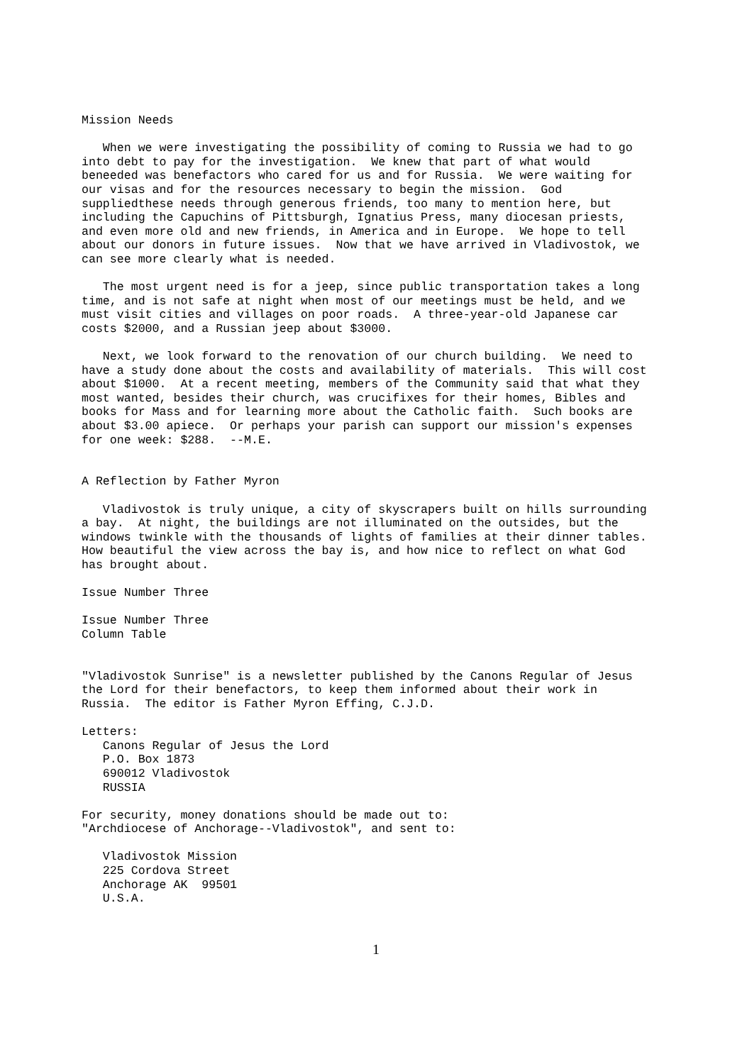Mission Needs

   When we were investigating the possibility of coming to Russia we had to go
into debt to pay for the investigation.  We knew that part of what would
beneeded was benefactors who cared for us and for Russia.  We were waiting for
our visas and for the resources necessary to begin the mission.  God
suppliedthese needs through generous friends, too many to mention here, but
including the Capuchins of Pittsburgh, Ignatius Press, many diocesan priests,
and even more old and new friends, in America and in Europe.  We hope to tell
about our donors in future issues.  Now that we have arrived in Vladivostok, we
can see more clearly what is needed.

   The most urgent need is for a jeep, since public transportation takes a long
time, and is not safe at night when most of our meetings must be held, and we
must visit cities and villages on poor roads.  A three-year-old Japanese car
costs $2000, and a Russian jeep about $3000.

   Next, we look forward to the renovation of our church building.  We need to
have a study done about the costs and availability of materials.  This will cost
about $1000.  At a recent meeting, members of the Community said that what they
most wanted, besides their church, was crucifixes for their homes, Bibles and
books for Mass and for learning more about the Catholic faith.  Such books are
about $3.00 apiece.  Or perhaps your parish can support our mission's expenses
for one week: $288.  --M.E.


A Reflection by Father Myron

   Vladivostok is truly unique, a city of skyscrapers built on hills surrounding
a bay.  At night, the buildings are not illuminated on the outsides, but the
windows twinkle with the thousands of lights of families at their dinner tables.
How beautiful the view across the bay is, and how nice to reflect on what God
has brought about.

Issue Number Three

Issue Number Three
Column Table


"Vladivostok Sunrise" is a newsletter published by the Canons Regular of Jesus
the Lord for their benefactors, to keep them informed about their work in
Russia.  The editor is Father Myron Effing, C.J.D.

Letters:
   Canons Regular of Jesus the Lord
   P.O. Box 1873
   690012 Vladivostok
   RUSSIA

For security, money donations should be made out to:
"Archdiocese of Anchorage--Vladivostok", and sent to:

   Vladivostok Mission
   225 Cordova Street
   Anchorage AK  99501
   U.S.A.
1